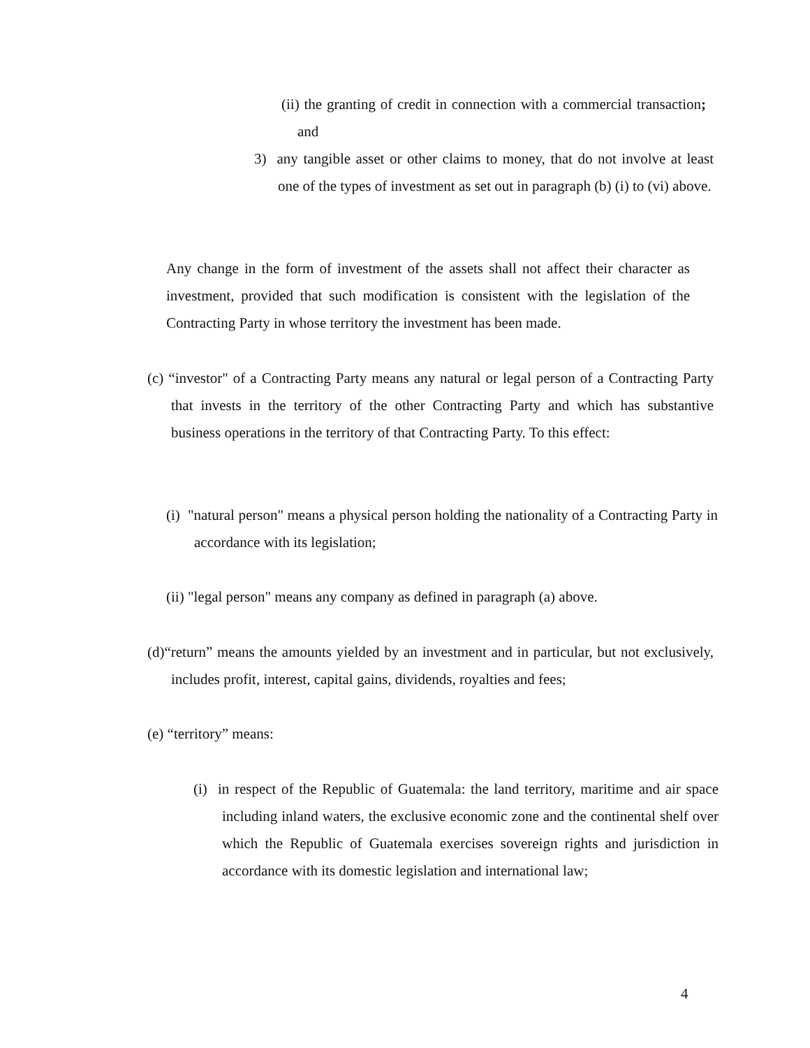(ii) the granting of credit in connection with a commercial transaction; and
3) any tangible asset or other claims to money, that do not involve at least one of the types of investment as set out in paragraph (b) (i) to (vi) above.
Any change in the form of investment of the assets shall not affect their character as investment, provided that such modification is consistent with the legislation of the Contracting Party in whose territory the investment has been made.
(c) “investor" of a Contracting Party means any natural or legal person of a Contracting Party that invests in the territory of the other Contracting Party and which has substantive business operations in the territory of that Contracting Party. To this effect:
(i) "natural person" means a physical person holding the nationality of a Contracting Party in accordance with its legislation;
(ii) "legal person" means any company as defined in paragraph (a) above.
(d)“return” means the amounts yielded by an investment and in particular, but not exclusively, includes profit, interest, capital gains, dividends, royalties and fees;
(e) “territory” means:
(i) in respect of the Republic of Guatemala: the land territory, maritime and air space including inland waters, the exclusive economic zone and the continental shelf over which the Republic of Guatemala exercises sovereign rights and jurisdiction in accordance with its domestic legislation and international law;
4